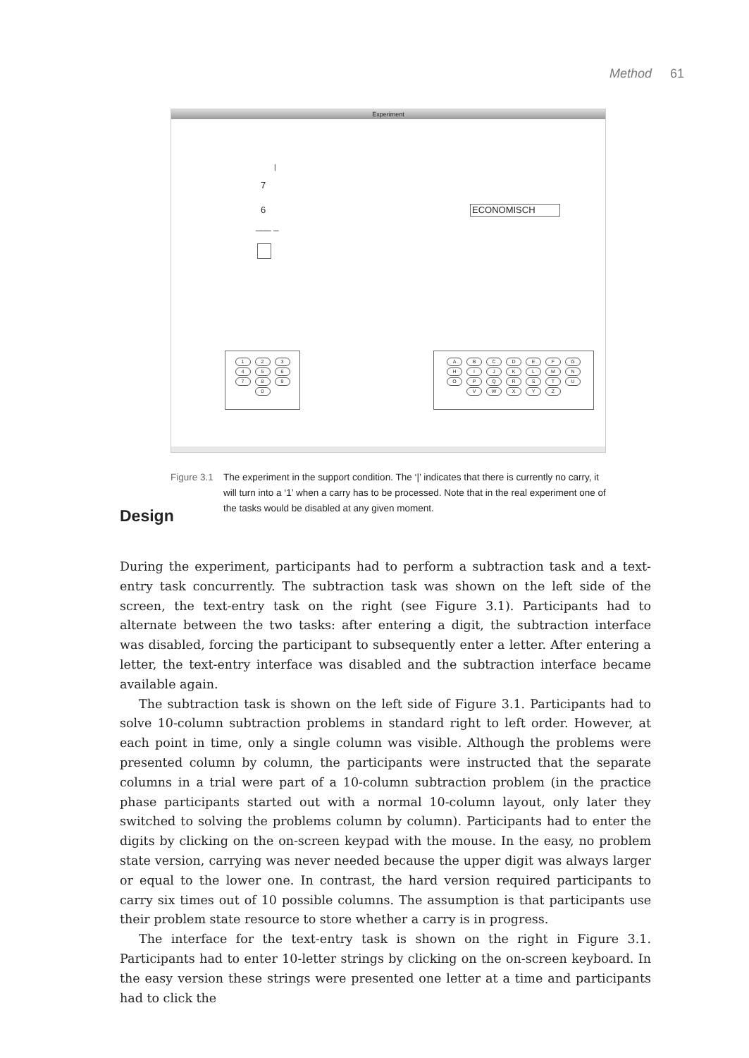Method 61
Experiment
|
7
6
___ _
ECONOMISCH
1234567890 ABCDEFGHIJKLMNOPQRSTUVWXYZ
Figure 3.1
The experiment in the support condition. The ‘|’ indicates that there is currently no carry, it will turn into a ‘1’ when a carry has to be processed. Note that in the real experiment one of the tasks would be disabled at any given moment.
Design
During the experiment, participants had to perform a subtraction task and a text-entry task concurrently. The subtraction task was shown on the left side of the screen, the text-entry task on the right (see Figure 3.1). Participants had to alternate between the two tasks: after entering a digit, the subtraction interface was disabled, forcing the participant to subsequently enter a letter. After entering a letter, the text-entry interface was disabled and the subtraction interface became available again.
The subtraction task is shown on the left side of Figure 3.1. Participants had to solve 10-column subtraction problems in standard right to left order. However, at each point in time, only a single column was visible. Although the problems were presented column by column, the participants were instructed that the separate columns in a trial were part of a 10-column subtraction problem (in the practice phase participants started out with a normal 10-column layout, only later they switched to solving the problems column by column). Participants had to enter the digits by clicking on the on-screen keypad with the mouse. In the easy, no problem state version, carrying was never needed because the upper digit was always larger or equal to the lower one. In contrast, the hard version required participants to carry six times out of 10 possible columns. The assumption is that participants use their problem state resource to store whether a carry is in progress.
The interface for the text-entry task is shown on the right in Figure 3.1. Participants had to enter 10-letter strings by clicking on the on-screen keyboard. In the easy version these strings were presented one letter at a time and participants had to click the